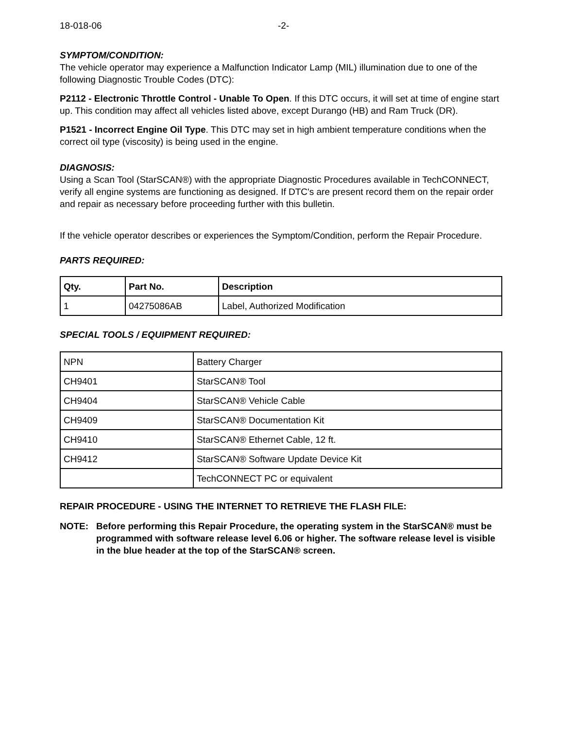18-018-06 -2-
SYMPTOM/CONDITION:
The vehicle operator may experience a Malfunction Indicator Lamp (MIL) illumination due to one of the following Diagnostic Trouble Codes (DTC):
P2112 - Electronic Throttle Control - Unable To Open. If this DTC occurs, it will set at time of engine start up. This condition may affect all vehicles listed above, except Durango (HB) and Ram Truck (DR).
P1521 - Incorrect Engine Oil Type. This DTC may set in high ambient temperature conditions when the correct oil type (viscosity) is being used in the engine.
DIAGNOSIS:
Using a Scan Tool (StarSCAN®) with the appropriate Diagnostic Procedures available in TechCONNECT, verify all engine systems are functioning as designed. If DTC's are present record them on the repair order and repair as necessary before proceeding further with this bulletin.
If the vehicle operator describes or experiences the Symptom/Condition, perform the Repair Procedure.
PARTS REQUIRED:
| Qty. | Part No. | Description |
| --- | --- | --- |
| 1 | 04275086AB | Label, Authorized Modification |
SPECIAL TOOLS / EQUIPMENT REQUIRED:
| NPN | Battery Charger |
| CH9401 | StarSCAN® Tool |
| CH9404 | StarSCAN® Vehicle Cable |
| CH9409 | StarSCAN® Documentation Kit |
| CH9410 | StarSCAN® Ethernet Cable, 12 ft. |
| CH9412 | StarSCAN® Software Update Device Kit |
| | TechCONNECT PC or equivalent |
REPAIR PROCEDURE - USING THE INTERNET TO RETRIEVE THE FLASH FILE:
NOTE: Before performing this Repair Procedure, the operating system in the StarSCAN® must be programmed with software release level 6.06 or higher. The software release level is visible in the blue header at the top of the StarSCAN® screen.